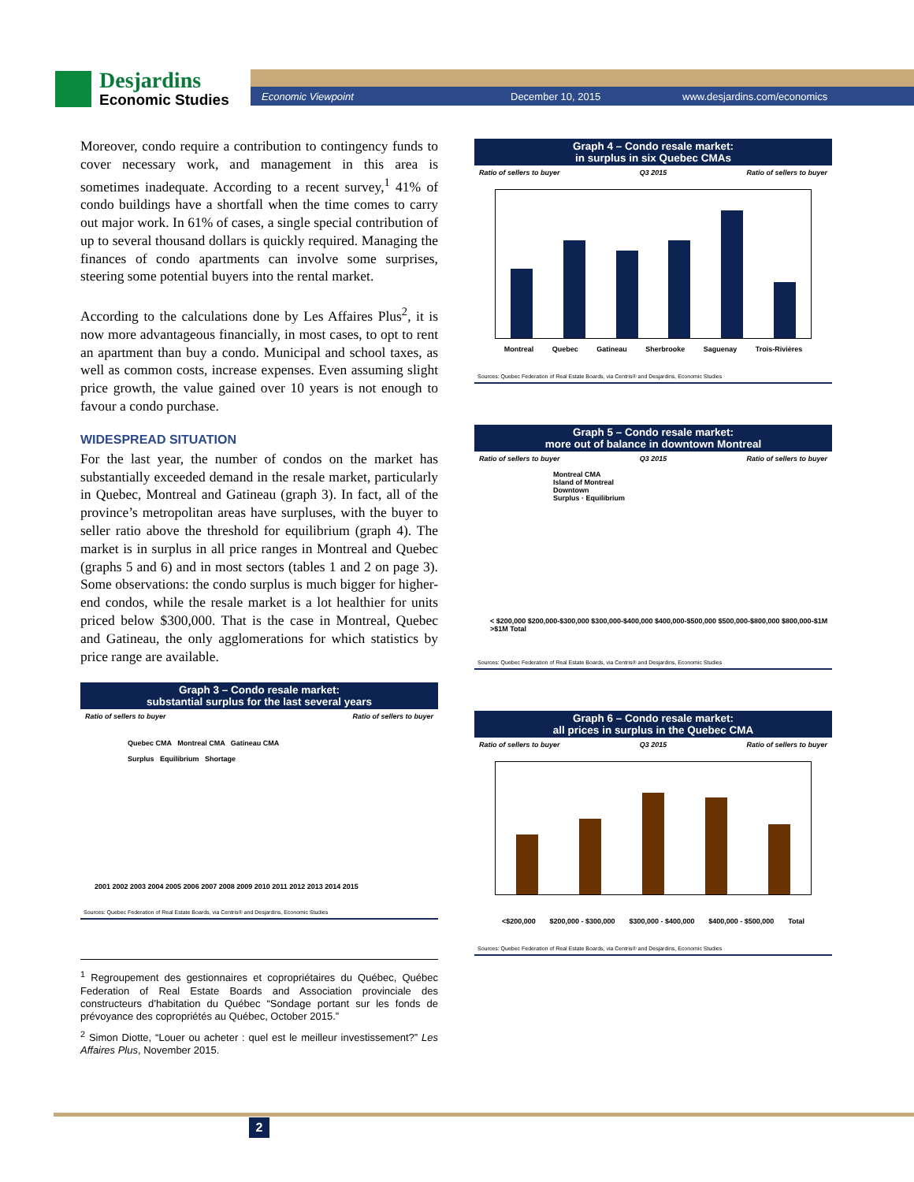Desjardins
Economic Studies
Economic Viewpoint December 10, 2015 www.desjardins.com/economics
Moreover, condo require a contribution to contingency funds to cover necessary work, and management in this area is sometimes inadequate. According to a recent survey,<sup>1</sup> 41% of condo buildings have a shortfall when the time comes to carry out major work. In 61% of cases, a single special contribution of up to several thousand dollars is quickly required. Managing the finances of condo apartments can involve some surprises, steering some potential buyers into the rental market.
According to the calculations done by Les Affaires Plus<sup>2</sup>, it is now more advantageous financially, in most cases, to opt to rent an apartment than buy a condo. Municipal and school taxes, as well as common costs, increase expenses. Even assuming slight price growth, the value gained over 10 years is not enough to favour a condo purchase.
WIDESPREAD SITUATION
For the last year, the number of condos on the market has substantially exceeded demand in the resale market, particularly in Quebec, Montreal and Gatineau (graph 3). In fact, all of the province’s metropolitan areas have surpluses, with the buyer to seller ratio above the threshold for equilibrium (graph 4). The market is in surplus in all price ranges in Montreal and Quebec (graphs 5 and 6) and in most sectors (tables 1 and 2 on page 3). Some observations: the condo surplus is much bigger for higher-end condos, while the resale market is a lot healthier for units priced below $300,000. That is the case in Montreal, Quebec and Gatineau, the only agglomerations for which statistics by price range are available.
Graph 3 – Condo resale market:
substantial surplus for the last several years
Ratio of sellers to buyer Ratio of sellers to buyer
Quebec CMA Montreal CMA Gatineau CMA
Surplus Equilibrium Shortage
2001 2002 2003 2004 2005 2006 2007 2008 2009 2010 2011 2012 2013 2014 2015
Sources: Quebec Federation of Real Estate Boards, via Centris® and Desjardins, Economic Studies
<sup>1</sup> Regroupement des gestionnaires et copropriétaires du Québec, Québec Federation of Real Estate Boards and Association provinciale des constructeurs d’habitation du Québec “Sondage portant sur les fonds de prévoyance des copropriétés au Québec, October 2015.”
<sup>2</sup> Simon Diotte, “Louer ou acheter : quel est le meilleur investissement?” Les Affaires Plus, November 2015.
Graph 4 – Condo resale market:
in surplus in six Quebec CMAs
Ratio of sellers to buyer Q3 2015 Ratio of sellers to buyer
Montreal Quebec Gatineau Sherbrooke Saguenay Trois-Rivières
Sources: Quebec Federation of Real Estate Boards, via Centris® and Desjardins, Economic Studies
Graph 5 – Condo resale market:
more out of balance in downtown Montreal
Ratio of sellers to buyer Q3 2015 Ratio of sellers to buyer
Montreal CMA
Island of Montreal
Downtown
Surplus · Equilibrium
< $200,000 $200,000-$300,000 $300,000-$400,000 $400,000-$500,000 $500,000-$800,000 $800,000-$1M >$1M Total
Sources: Quebec Federation of Real Estate Boards, via Centris® and Desjardins, Economic Studies
Graph 6 – Condo resale market:
all prices in surplus in the Quebec CMA
Ratio of sellers to buyer Q3 2015 Ratio of sellers to buyer
<$200,000 $200,000 - $300,000 $300,000 - $400,000 $400,000 - $500,000 Total
Sources: Quebec Federation of Real Estate Boards, via Centris® and Desjardins, Economic Studies
2